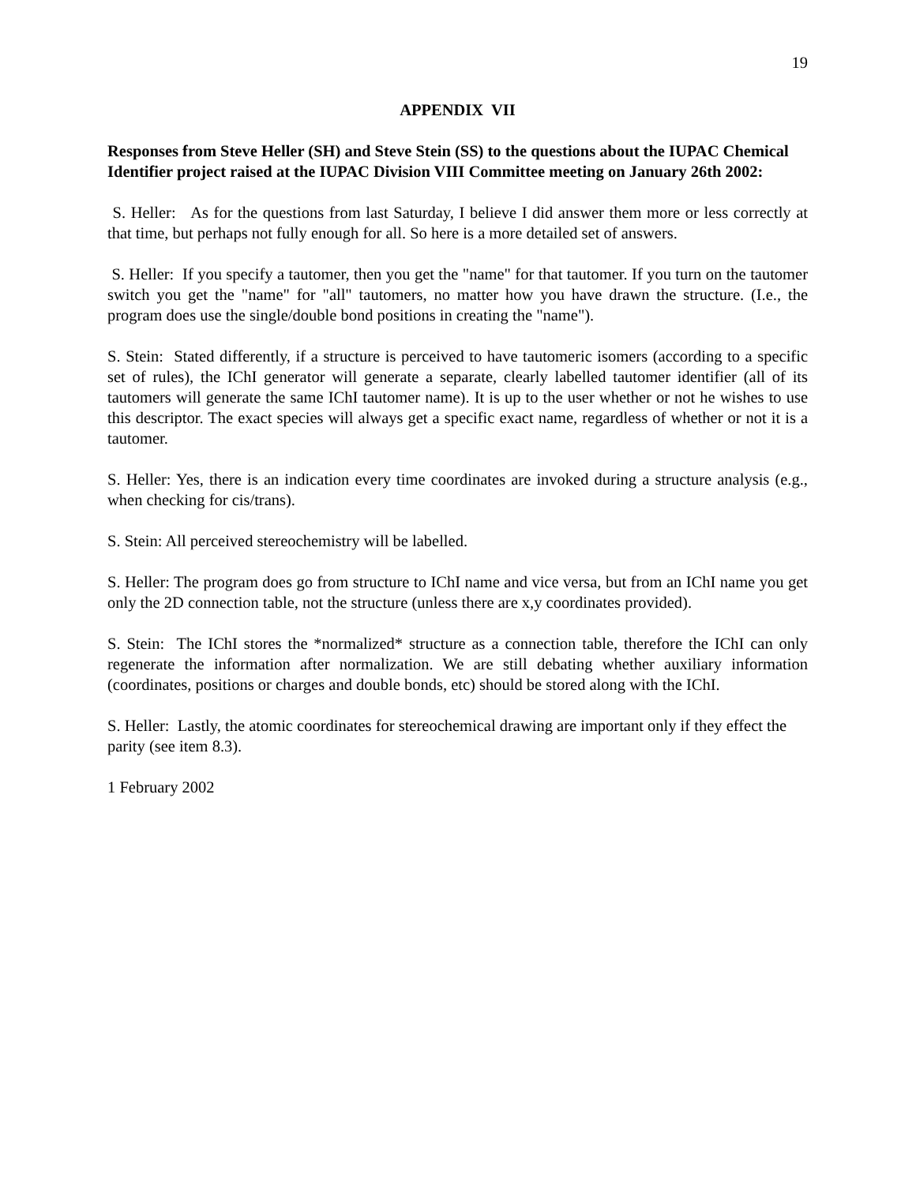19
APPENDIX VII
Responses from Steve Heller (SH) and Steve Stein (SS) to the questions about the IUPAC Chemical Identifier project raised at the IUPAC Division VIII Committee meeting on January 26th 2002:
S. Heller: As for the questions from last Saturday, I believe I did answer them more or less correctly at that time, but perhaps not fully enough for all. So here is a more detailed set of answers.
S. Heller: If you specify a tautomer, then you get the "name" for that tautomer. If you turn on the tautomer switch you get the "name" for "all" tautomers, no matter how you have drawn the structure. (I.e., the program does use the single/double bond positions in creating the "name").
S. Stein: Stated differently, if a structure is perceived to have tautomeric isomers (according to a specific set of rules), the IChI generator will generate a separate, clearly labelled tautomer identifier (all of its tautomers will generate the same IChI tautomer name). It is up to the user whether or not he wishes to use this descriptor. The exact species will always get a specific exact name, regardless of whether or not it is a tautomer.
S. Heller: Yes, there is an indication every time coordinates are invoked during a structure analysis (e.g., when checking for cis/trans).
S. Stein: All perceived stereochemistry will be labelled.
S. Heller: The program does go from structure to IChI name and vice versa, but from an IChI name you get only the 2D connection table, not the structure (unless there are x,y coordinates provided).
S. Stein: The IChI stores the *normalized* structure as a connection table, therefore the IChI can only regenerate the information after normalization. We are still debating whether auxiliary information (coordinates, positions or charges and double bonds, etc) should be stored along with the IChI.
S. Heller: Lastly, the atomic coordinates for stereochemical drawing are important only if they effect the parity (see item 8.3).
1 February 2002